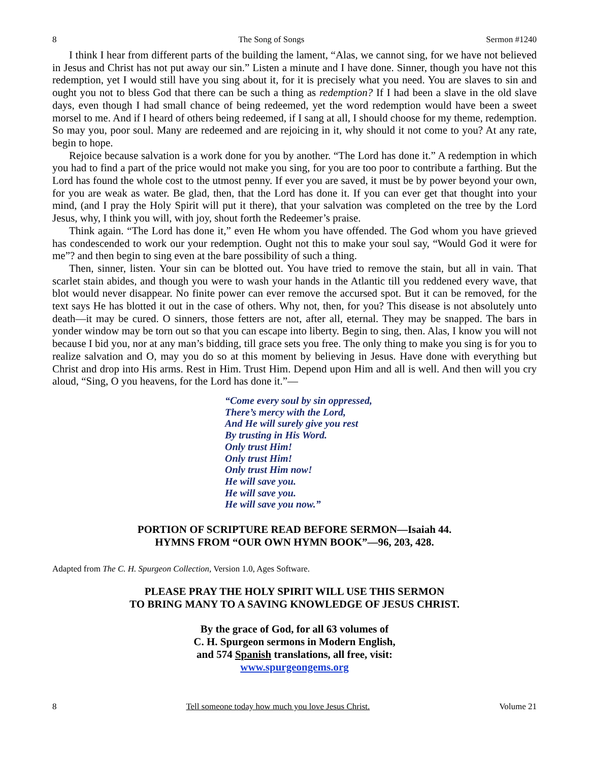8 The Song of Songs Sermon #1240
I think I hear from different parts of the building the lament, “Alas, we cannot sing, for we have not believed in Jesus and Christ has not put away our sin.” Listen a minute and I have done. Sinner, though you have not this redemption, yet I would still have you sing about it, for it is precisely what you need. You are slaves to sin and ought you not to bless God that there can be such a thing as redemption? If I had been a slave in the old slave days, even though I had small chance of being redeemed, yet the word redemption would have been a sweet morsel to me. And if I heard of others being redeemed, if I sang at all, I should choose for my theme, redemption. So may you, poor soul. Many are redeemed and are rejoicing in it, why should it not come to you? At any rate, begin to hope.
Rejoice because salvation is a work done for you by another. “The Lord has done it.” A redemption in which you had to find a part of the price would not make you sing, for you are too poor to contribute a farthing. But the Lord has found the whole cost to the utmost penny. If ever you are saved, it must be by power beyond your own, for you are weak as water. Be glad, then, that the Lord has done it. If you can ever get that thought into your mind, (and I pray the Holy Spirit will put it there), that your salvation was completed on the tree by the Lord Jesus, why, I think you will, with joy, shout forth the Redeemer’s praise.
Think again. “The Lord has done it,” even He whom you have offended. The God whom you have grieved has condescended to work our your redemption. Ought not this to make your soul say, “Would God it were for me”? and then begin to sing even at the bare possibility of such a thing.
Then, sinner, listen. Your sin can be blotted out. You have tried to remove the stain, but all in vain. That scarlet stain abides, and though you were to wash your hands in the Atlantic till you reddened every wave, that blot would never disappear. No finite power can ever remove the accursed spot. But it can be removed, for the text says He has blotted it out in the case of others. Why not, then, for you? This disease is not absolutely unto death—it may be cured. O sinners, those fetters are not, after all, eternal. They may be snapped. The bars in yonder window may be torn out so that you can escape into liberty. Begin to sing, then. Alas, I know you will not because I bid you, nor at any man’s bidding, till grace sets you free. The only thing to make you sing is for you to realize salvation and O, may you do so at this moment by believing in Jesus. Have done with everything but Christ and drop into His arms. Rest in Him. Trust Him. Depend upon Him and all is well. And then will you cry aloud, “Sing, O you heavens, for the Lord has done it.”—
“Come every soul by sin oppressed,
There’s mercy with the Lord,
And He will surely give you rest
By trusting in His Word.
Only trust Him!
Only trust Him!
Only trust Him now!
He will save you.
He will save you.
He will save you now.”
PORTION OF SCRIPTURE READ BEFORE SERMON—Isaiah 44.
HYMNS FROM “OUR OWN HYMN BOOK”—96, 203, 428.
Adapted from The C. H. Spurgeon Collection, Version 1.0, Ages Software.
PLEASE PRAY THE HOLY SPIRIT WILL USE THIS SERMON
TO BRING MANY TO A SAVING KNOWLEDGE OF JESUS CHRIST.
By the grace of God, for all 63 volumes of
C. H. Spurgeon sermons in Modern English,
and 574 Spanish translations, all free, visit:
www.spurgeongems.org
8 Tell someone today how much you love Jesus Christ. Volume 21